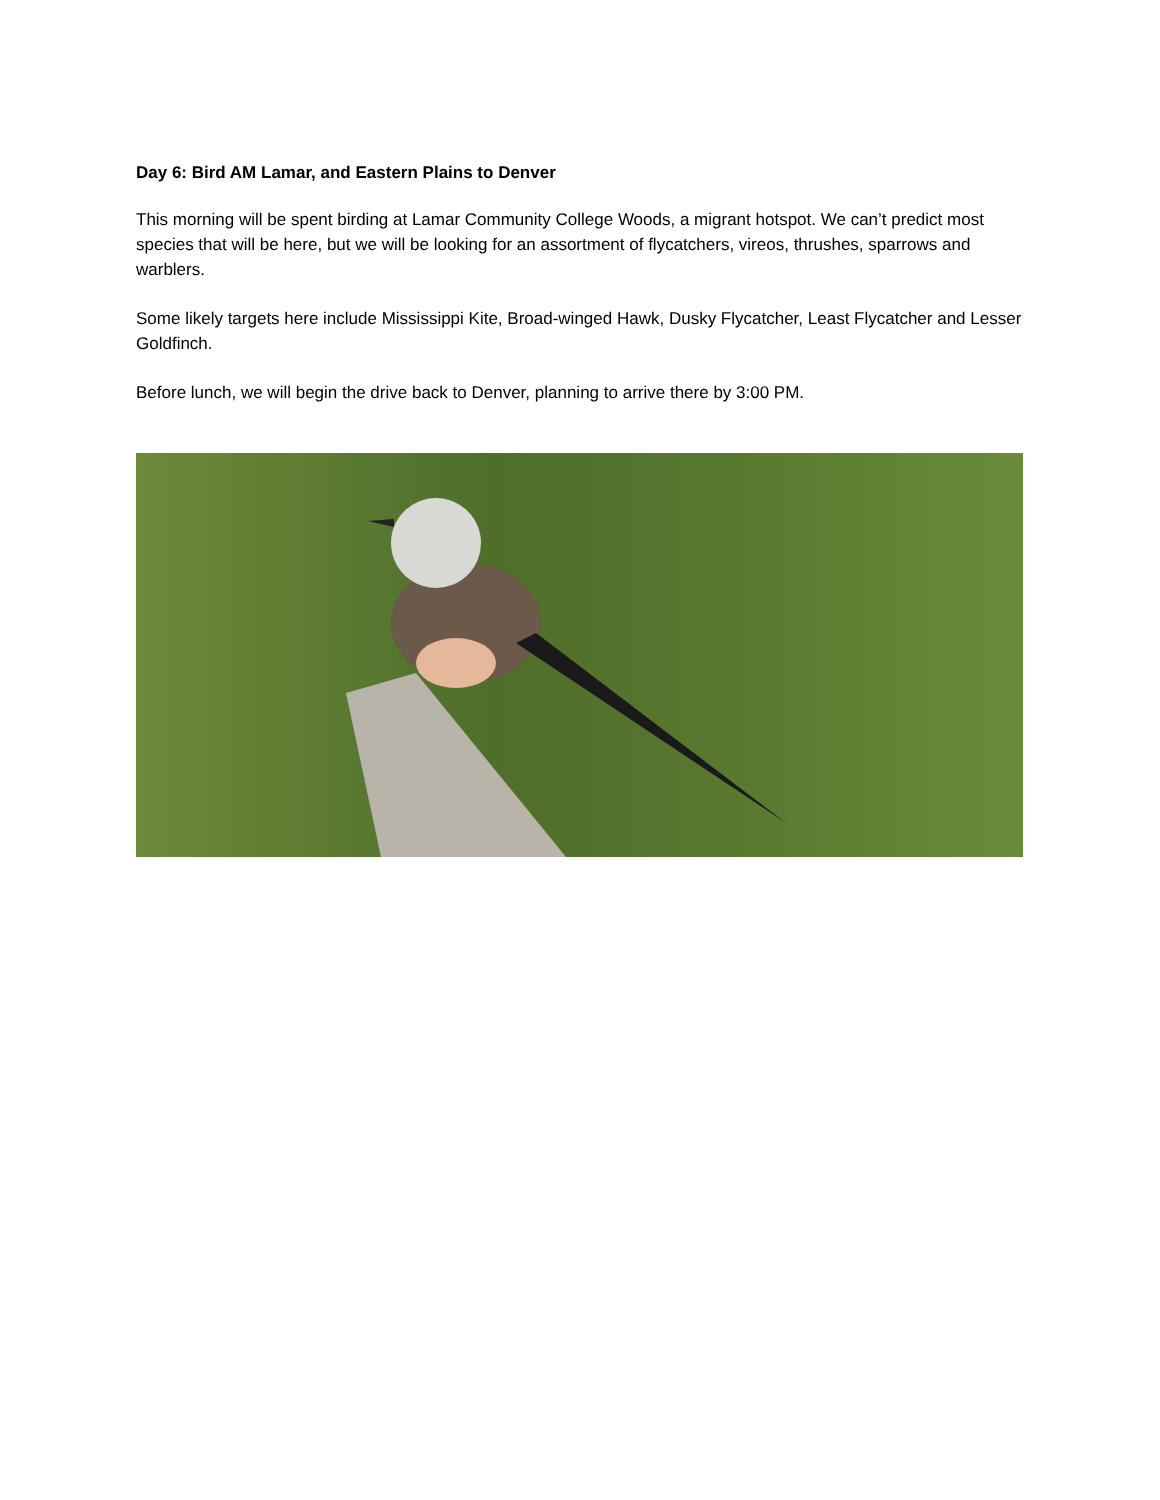Day 6: Bird AM Lamar, and Eastern Plains to Denver
This morning will be spent birding at Lamar Community College Woods, a migrant hotspot. We can’t predict most species that will be here, but we will be looking for an assortment of flycatchers, vireos, thrushes, sparrows and warblers.
Some likely targets here include Mississippi Kite, Broad-winged Hawk, Dusky Flycatcher, Least Flycatcher and Lesser Goldfinch.
Before lunch, we will begin the drive back to Denver, planning to arrive there by 3:00 PM.